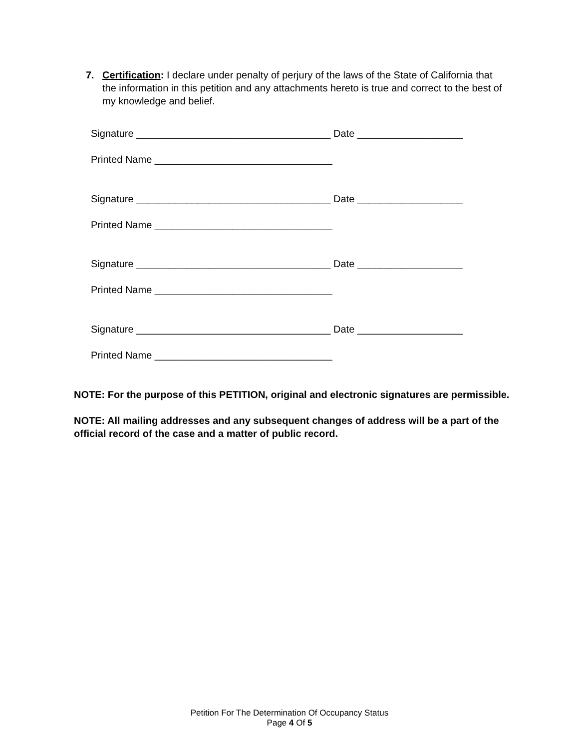7. Certification: I declare under penalty of perjury of the laws of the State of California that the information in this petition and any attachments hereto is true and correct to the best of my knowledge and belief.
Signature ___________________________________ Date ___________________
Printed Name ________________________________
Signature ___________________________________ Date ___________________
Printed Name ________________________________
Signature ___________________________________ Date ___________________
Printed Name ________________________________
Signature ___________________________________ Date ___________________
Printed Name ________________________________
NOTE: For the purpose of this PETITION, original and electronic signatures are permissible.
NOTE: All mailing addresses and any subsequent changes of address will be a part of the official record of the case and a matter of public record.
Petition For The Determination Of Occupancy Status
Page 4 Of 5